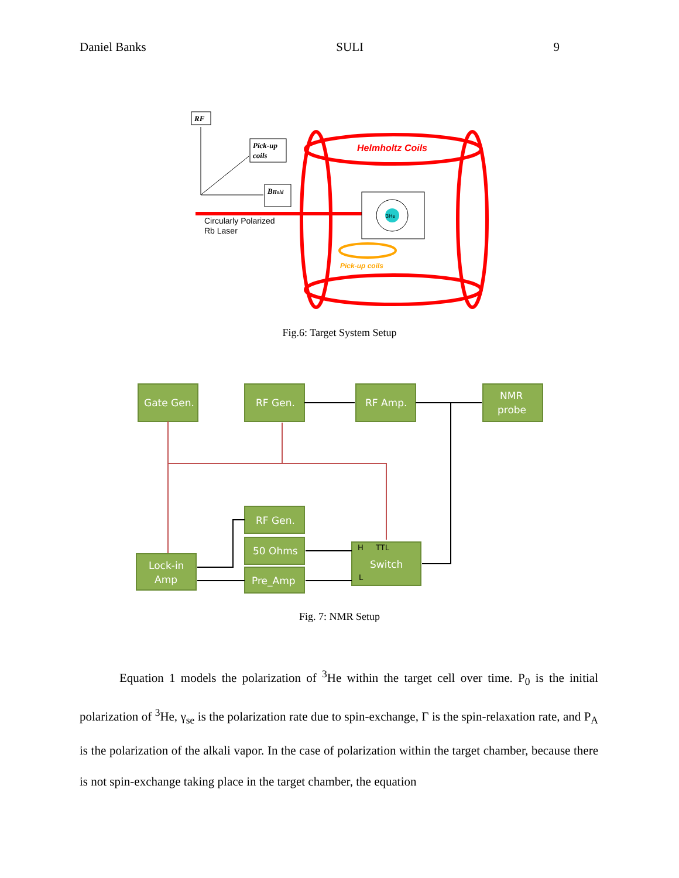Daniel Banks SULI 9
RF
Pick-up
coils
BHold
Circularly Polarized
Rb Laser
Helmholtz Coils
3He
Pick-up coils
Fig.6: Target System Setup
Gate Gen.
RF Gen.
RF Amp.
NMR
probe
RF Gen.
50 Ohms
Pre_Amp
Switch
Lock-in
Amp
H
TTL
L
Fig. 7: NMR Setup
Equation 1 models the polarization of <sup>3</sup>He within the target cell over time. P<sub>0</sub> is the initial polarization of <sup>3</sup>He, γ<sub>se</sub> is the polarization rate due to spin-exchange, Γ is the spin-relaxation rate, and P<sub>A</sub> is the polarization of the alkali vapor. In the case of polarization within the target chamber, because there is not spin-exchange taking place in the target chamber, the equation